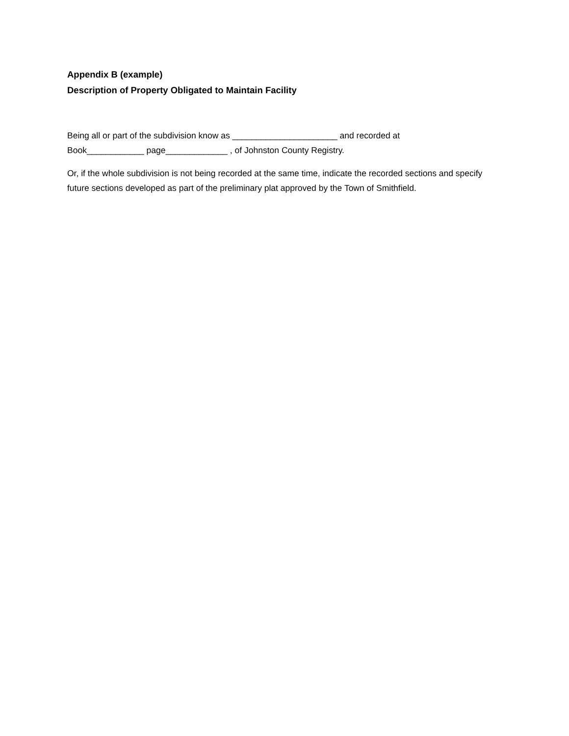Appendix B (example)
Description of Property Obligated to Maintain Facility
Being all or part of the subdivision know as ______________________ and recorded at
Book____________ page_____________ , of Johnston County Registry.
Or, if the whole subdivision is not being recorded at the same time, indicate the recorded sections and specify future sections developed as part of the preliminary plat approved by the Town of Smithfield.